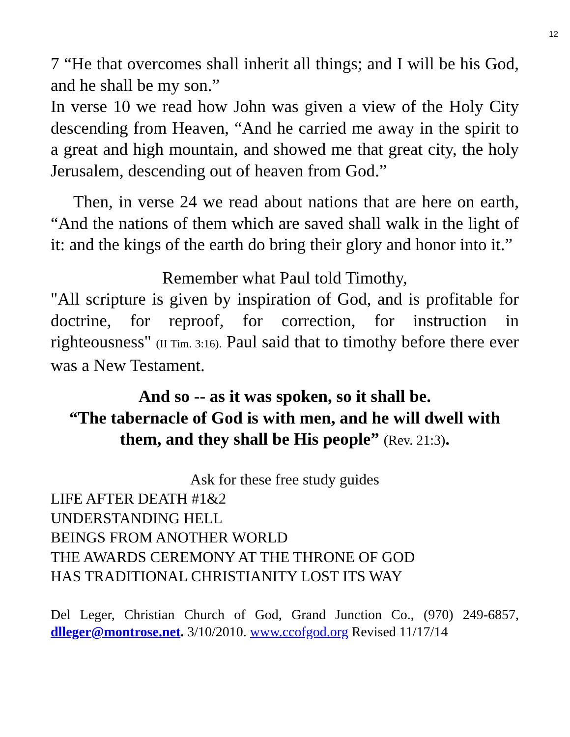12
7 “He that overcomes shall inherit all things; and I will be his God, and he shall be my son.”
In verse 10 we read how John was given a view of the Holy City descending from Heaven, “And he carried me away in the spirit to a great and high mountain, and showed me that great city, the holy Jerusalem, descending out of heaven from God.”
Then, in verse 24 we read about nations that are here on earth, “And the nations of them which are saved shall walk in the light of it: and the kings of the earth do bring their glory and honor into it.”
Remember what Paul told Timothy,
"All scripture is given by inspiration of God, and is profitable for doctrine, for reproof, for correction, for instruction in righteousness" (II Tim. 3:16). Paul said that to timothy before there ever was a New Testament.
And so -- as it was spoken, so it shall be.
“The tabernacle of God is with men, and he will dwell with them, and they shall be His people” (Rev. 21:3).
Ask for these free study guides
LIFE AFTER DEATH #1&2
UNDERSTANDING HELL
BEINGS FROM ANOTHER WORLD
THE AWARDS CEREMONY AT THE THRONE OF GOD
HAS TRADITIONAL CHRISTIANITY LOST ITS WAY
Del Leger, Christian Church of God, Grand Junction Co., (970) 249-6857, dlleger@montrose.net. 3/10/2010. www.ccofgod.org Revised 11/17/14